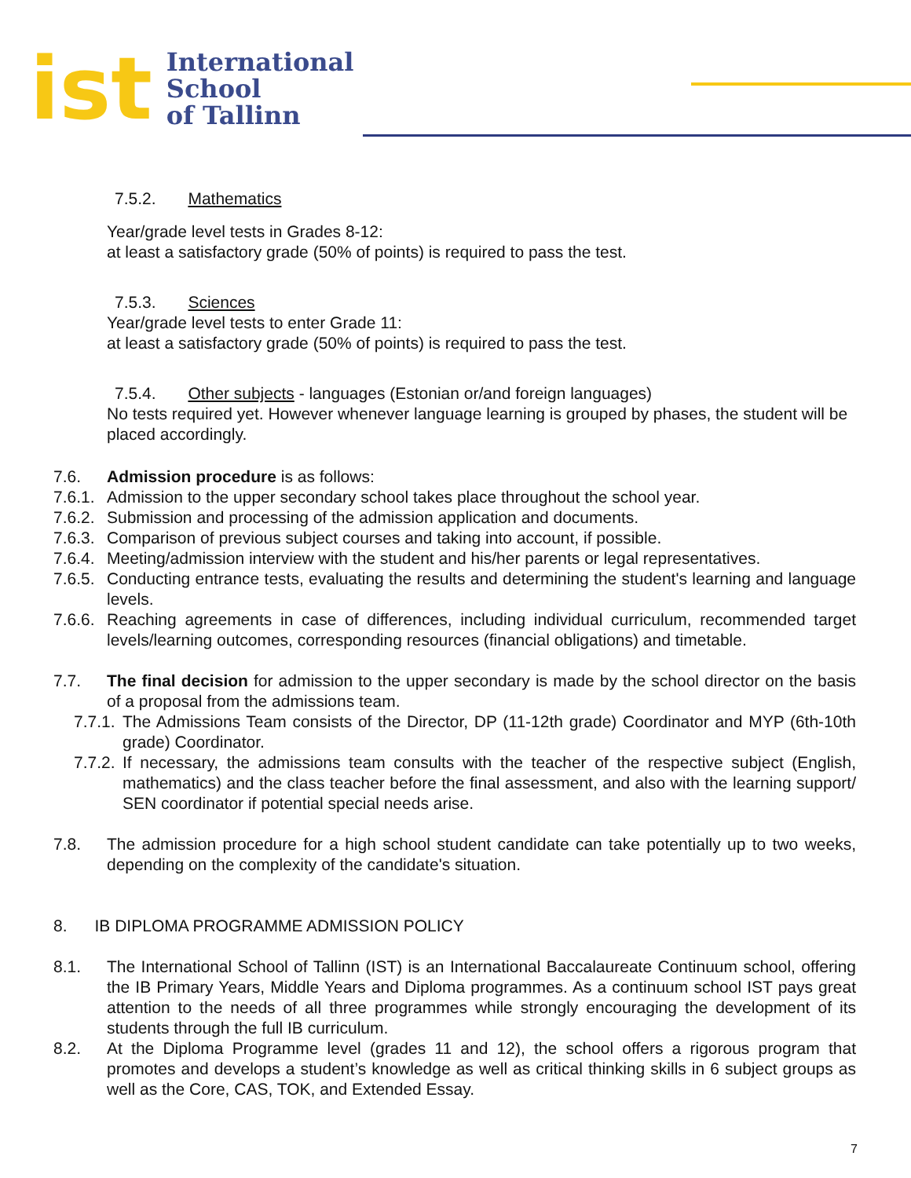ist
International
School
of Tallinn
7.5.2. Mathematics
Year/grade level tests in Grades 8-12:
at least a satisfactory grade (50% of points) is required to pass the test.
7.5.3. Sciences
Year/grade level tests to enter Grade 11:
at least a satisfactory grade (50% of points) is required to pass the test.
7.5.4. Other subjects - languages (Estonian or/and foreign languages)
No tests required yet. However whenever language learning is grouped by phases, the student will be placed accordingly.
7.6. Admission procedure is as follows:
7.6.1.
Admission to the upper secondary school takes place throughout the school year.
7.6.2.
Submission and processing of the admission application and documents.
7.6.3.
Comparison of previous subject courses and taking into account, if possible.
7.6.4.
Meeting/admission interview with the student and his/her parents or legal representatives.
7.6.5.
Conducting entrance tests, evaluating the results and determining the student's learning and language levels.
7.6.6.
Reaching agreements in case of differences, including individual curriculum, recommended target levels/learning outcomes, corresponding resources (financial obligations) and timetable.
7.7. The final decision for admission to the upper secondary is made by the school director on the basis of a proposal from the admissions team.
7.7.1.
The Admissions Team consists of the Director, DP (11-12th grade) Coordinator and MYP (6th-10th grade) Coordinator.
7.7.2.
If necessary, the admissions team consults with the teacher of the respective subject (English, mathematics) and the class teacher before the final assessment, and also with the learning support/ SEN coordinator if potential special needs arise.
7.8. The admission procedure for a high school student candidate can take potentially up to two weeks, depending on the complexity of the candidate's situation.
8. IB DIPLOMA PROGRAMME ADMISSION POLICY
8.1. The International School of Tallinn (IST) is an International Baccalaureate Continuum school, offering the IB Primary Years, Middle Years and Diploma programmes. As a continuum school IST pays great attention to the needs of all three programmes while strongly encouraging the development of its students through the full IB curriculum.
8.2. At the Diploma Programme level (grades 11 and 12), the school offers a rigorous program that promotes and develops a student’s knowledge as well as critical thinking skills in 6 subject groups as well as the Core, CAS, TOK, and Extended Essay.
7